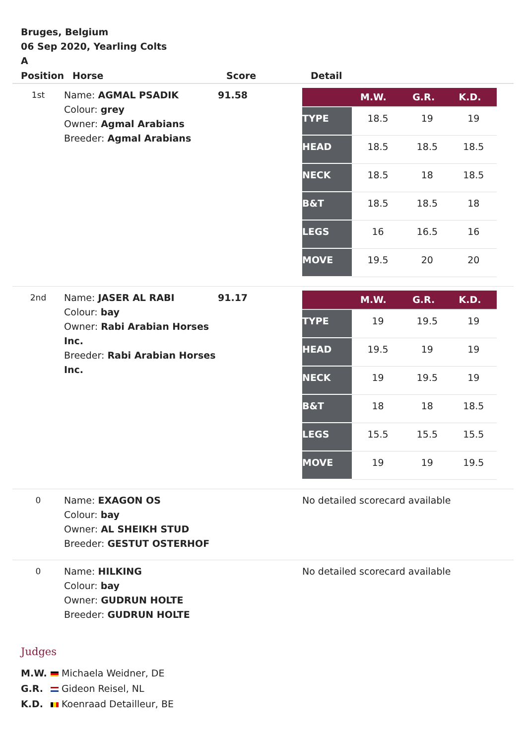Bruges, Belgium
06 Sep 2020, Yearling Colts
A
| Position | Horse | Score | Detail |
| --- | --- | --- | --- |
| 1st | Name: AGMAL PSADIK Colour: grey Owner: Agmal Arabians Breeder: Agmal Arabians | 91.58 | / / M.W. / G.R. / K.D. / / --- / --- / --- / --- / / TYPE / 18.5 / 19 / 19 / / HEAD / 18.5 / 18.5 / 18.5 / / NECK / 18.5 / 18 / 18.5 / / B&T / 18.5 / 18.5 / 18 / / LEGS / 16 / 16.5 / 16 / / MOVE / 19.5 / 20 / 20 / |
| 2nd | Name: JASER AL RABI Colour: bay Owner: Rabi Arabian Horses Inc. Breeder: Rabi Arabian Horses Inc. | 91.17 | / / M.W. / G.R. / K.D. / / --- / --- / --- / --- / / TYPE / 19 / 19.5 / 19 / / HEAD / 19.5 / 19 / 19 / / NECK / 19 / 19.5 / 19 / / B&T / 18 / 18 / 18.5 / / LEGS / 15.5 / 15.5 / 15.5 / / MOVE / 19 / 19 / 19.5 / |
| 0 | Name: EXAGON OS Colour: bay Owner: AL SHEIKH STUD Breeder: GESTUT OSTERHOF | | No detailed scorecard available |
| 0 | Name: HILKING Colour: bay Owner: GUDRUN HOLTE Breeder: GUDRUN HOLTE | | No detailed scorecard available |
Judges
M.W. Michaela Weidner, DE
G.R. Gideon Reisel, NL
K.D. Koenraad Detailleur, BE